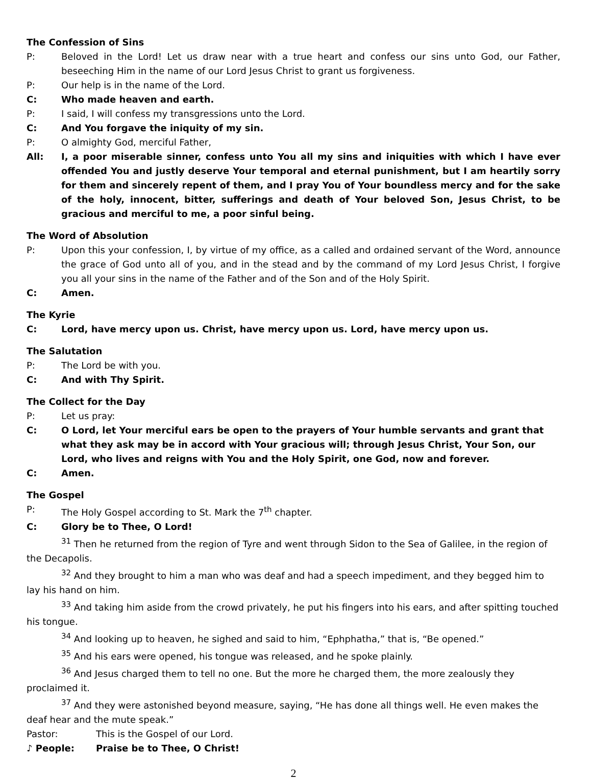The Confession of Sins
P: Beloved in the Lord! Let us draw near with a true heart and confess our sins unto God, our Father, beseeching Him in the name of our Lord Jesus Christ to grant us forgiveness.
P: Our help is in the name of the Lord.
C: Who made heaven and earth.
P: I said, I will confess my transgressions unto the Lord.
C: And You forgave the iniquity of my sin.
P: O almighty God, merciful Father,
All: I, a poor miserable sinner, confess unto You all my sins and iniquities with which I have ever offended You and justly deserve Your temporal and eternal punishment, but I am heartily sorry for them and sincerely repent of them, and I pray You of Your boundless mercy and for the sake of the holy, innocent, bitter, sufferings and death of Your beloved Son, Jesus Christ, to be gracious and merciful to me, a poor sinful being.
The Word of Absolution
P: Upon this your confession, I, by virtue of my office, as a called and ordained servant of the Word, announce the grace of God unto all of you, and in the stead and by the command of my Lord Jesus Christ, I forgive you all your sins in the name of the Father and of the Son and of the Holy Spirit.
C: Amen.
The Kyrie
C: Lord, have mercy upon us. Christ, have mercy upon us. Lord, have mercy upon us.
The Salutation
P: The Lord be with you.
C: And with Thy Spirit.
The Collect for the Day
P: Let us pray:
C: O Lord, let Your merciful ears be open to the prayers of Your humble servants and grant that what they ask may be in accord with Your gracious will; through Jesus Christ, Your Son, our Lord, who lives and reigns with You and the Holy Spirit, one God, now and forever.
C: Amen.
The Gospel
P: The Holy Gospel according to St. Mark the 7<sup>th</sup> chapter.
C: Glory be to Thee, O Lord!
<sup>31</sup> Then he returned from the region of Tyre and went through Sidon to the Sea of Galilee, in the region of the Decapolis.
<sup>32</sup> And they brought to him a man who was deaf and had a speech impediment, and they begged him to lay his hand on him.
<sup>33</sup> And taking him aside from the crowd privately, he put his fingers into his ears, and after spitting touched his tongue.
<sup>34</sup> And looking up to heaven, he sighed and said to him, “Ephphatha,” that is, “Be opened.”
<sup>35</sup> And his ears were opened, his tongue was released, and he spoke plainly.
<sup>36</sup> And Jesus charged them to tell no one. But the more he charged them, the more zealously they proclaimed it.
<sup>37</sup> And they were astonished beyond measure, saying, “He has done all things well. He even makes the deaf hear and the mute speak.”
Pastor: This is the Gospel of our Lord.
♪ People: Praise be to Thee, O Christ!
2